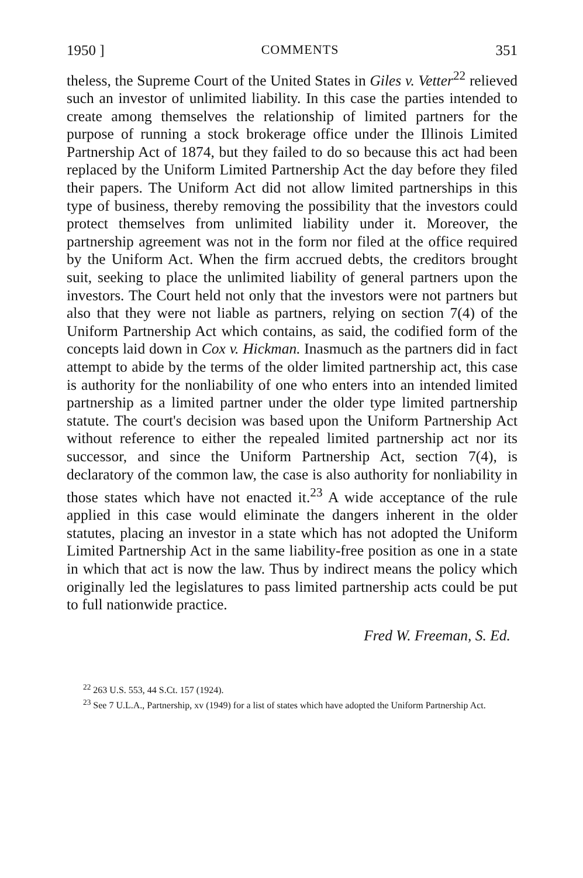1950 ] COMMENTS 351
theless, the Supreme Court of the United States in Giles v. Vetter<sup>22</sup> relieved such an investor of unlimited liability. In this case the parties intended to create among themselves the relationship of limited partners for the purpose of running a stock brokerage office under the Illinois Limited Partnership Act of 1874, but they failed to do so because this act had been replaced by the Uniform Limited Partnership Act the day before they filed their papers. The Uniform Act did not allow limited partnerships in this type of business, thereby removing the possibility that the investors could protect themselves from unlimited liability under it. Moreover, the partnership agreement was not in the form nor filed at the office required by the Uniform Act. When the firm accrued debts, the creditors brought suit, seeking to place the unlimited liability of general partners upon the investors. The Court held not only that the investors were not partners but also that they were not liable as partners, relying on section 7(4) of the Uniform Partnership Act which contains, as said, the codified form of the concepts laid down in Cox v. Hickman. Inasmuch as the partners did in fact attempt to abide by the terms of the older limited partnership act, this case is authority for the nonliability of one who enters into an intended limited partnership as a limited partner under the older type limited partnership statute. The court's decision was based upon the Uniform Partnership Act without reference to either the repealed limited partnership act nor its successor, and since the Uniform Partnership Act, section 7(4), is declaratory of the common law, the case is also authority for nonliability in those states which have not enacted it.<sup>23</sup> A wide acceptance of the rule applied in this case would eliminate the dangers inherent in the older statutes, placing an investor in a state which has not adopted the Uniform Limited Partnership Act in the same liability-free position as one in a state in which that act is now the law. Thus by indirect means the policy which originally led the legislatures to pass limited partnership acts could be put to full nationwide practice.
Fred W. Freeman, S. Ed.
<sup>22</sup> 263 U.S. 553, 44 S.Ct. 157 (1924).
<sup>23</sup> See 7 U.L.A., Partnership, xv (1949) for a list of states which have adopted the Uniform Partnership Act.